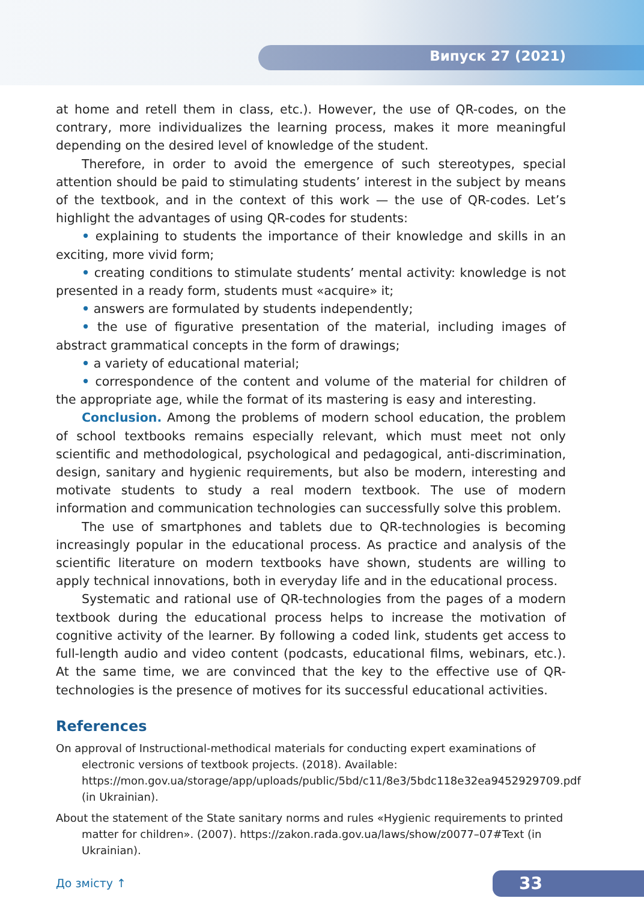Випуск 27 (2021)
at home and retell them in class, etc.). However, the use of QR-codes, on the contrary, more individualizes the learning process, makes it more meaningful depending on the desired level of knowledge of the student.
Therefore, in order to avoid the emergence of such stereotypes, special attention should be paid to stimulating students’ interest in the subject by means of the textbook, and in the context of this work — the use of QR-codes. Let’s highlight the advantages of using QR-codes for students:
• explaining to students the importance of their knowledge and skills in an exciting, more vivid form;
• creating conditions to stimulate students’ mental activity: knowledge is not presented in a ready form, students must «acquire» it;
• answers are formulated by students independently;
• the use of figurative presentation of the material, including images of abstract grammatical concepts in the form of drawings;
• a variety of educational material;
• correspondence of the content and volume of the material for children of the appropriate age, while the format of its mastering is easy and interesting.
Conclusion. Among the problems of modern school education, the problem of school textbooks remains especially relevant, which must meet not only scientific and methodological, psychological and pedagogical, anti-discrimination, design, sanitary and hygienic requirements, but also be modern, interesting and motivate students to study a real modern textbook. The use of modern information and communication technologies can successfully solve this problem.
The use of smartphones and tablets due to QR-technologies is becoming increasingly popular in the educational process. As practice and analysis of the scientific literature on modern textbooks have shown, students are willing to apply technical innovations, both in everyday life and in the educational process.
Systematic and rational use of QR-technologies from the pages of a modern textbook during the educational process helps to increase the motivation of cognitive activity of the learner. By following a coded link, students get access to full-length audio and video content (podcasts, educational films, webinars, etc.). At the same time, we are convinced that the key to the effective use of QR-technologies is the presence of motives for its successful educational activities.
References
On approval of Instructional-methodical materials for conducting expert examinations of electronic versions of textbook projects. (2018). Available: https://mon.gov.ua/storage/app/uploads/public/5bd/c11/8e3/5bdc118e32ea9452929709.pdf (in Ukrainian).
About the statement of the State sanitary norms and rules «Hygienic requirements to printed matter for children». (2007). https://zakon.rada.gov.ua/laws/show/z0077–07#Text (in Ukrainian).
До змісту ↑ 33